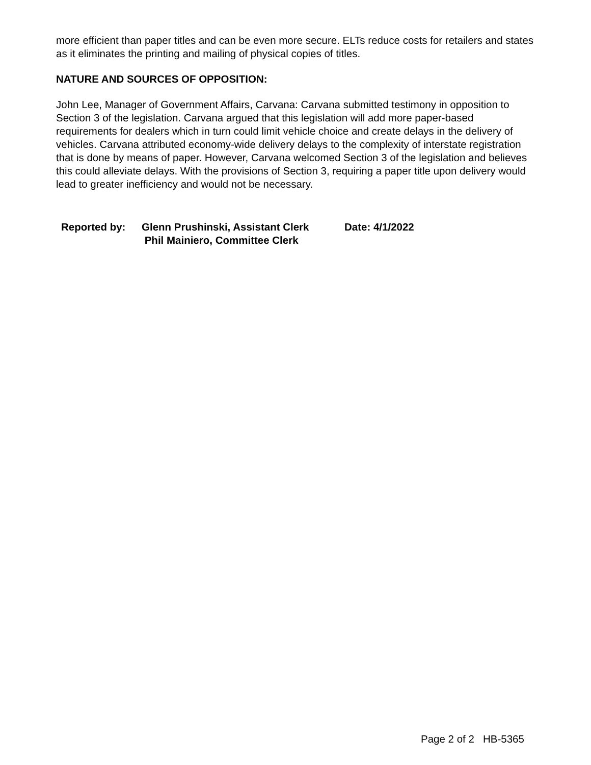more efficient than paper titles and can be even more secure. ELTs reduce costs for retailers and states as it eliminates the printing and mailing of physical copies of titles.
NATURE AND SOURCES OF OPPOSITION:
John Lee, Manager of Government Affairs, Carvana: Carvana submitted testimony in opposition to Section 3 of the legislation. Carvana argued that this legislation will add more paper-based requirements for dealers which in turn could limit vehicle choice and create delays in the delivery of vehicles. Carvana attributed economy-wide delivery delays to the complexity of interstate registration that is done by means of paper. However, Carvana welcomed Section 3 of the legislation and believes this could alleviate delays. With the provisions of Section 3, requiring a paper title upon delivery would lead to greater inefficiency and would not be necessary.
Reported by: Glenn Prushinski, Assistant Clerk
Phil Mainiero, Committee Clerk
Date: 4/1/2022
Page 2 of 2 HB-5365